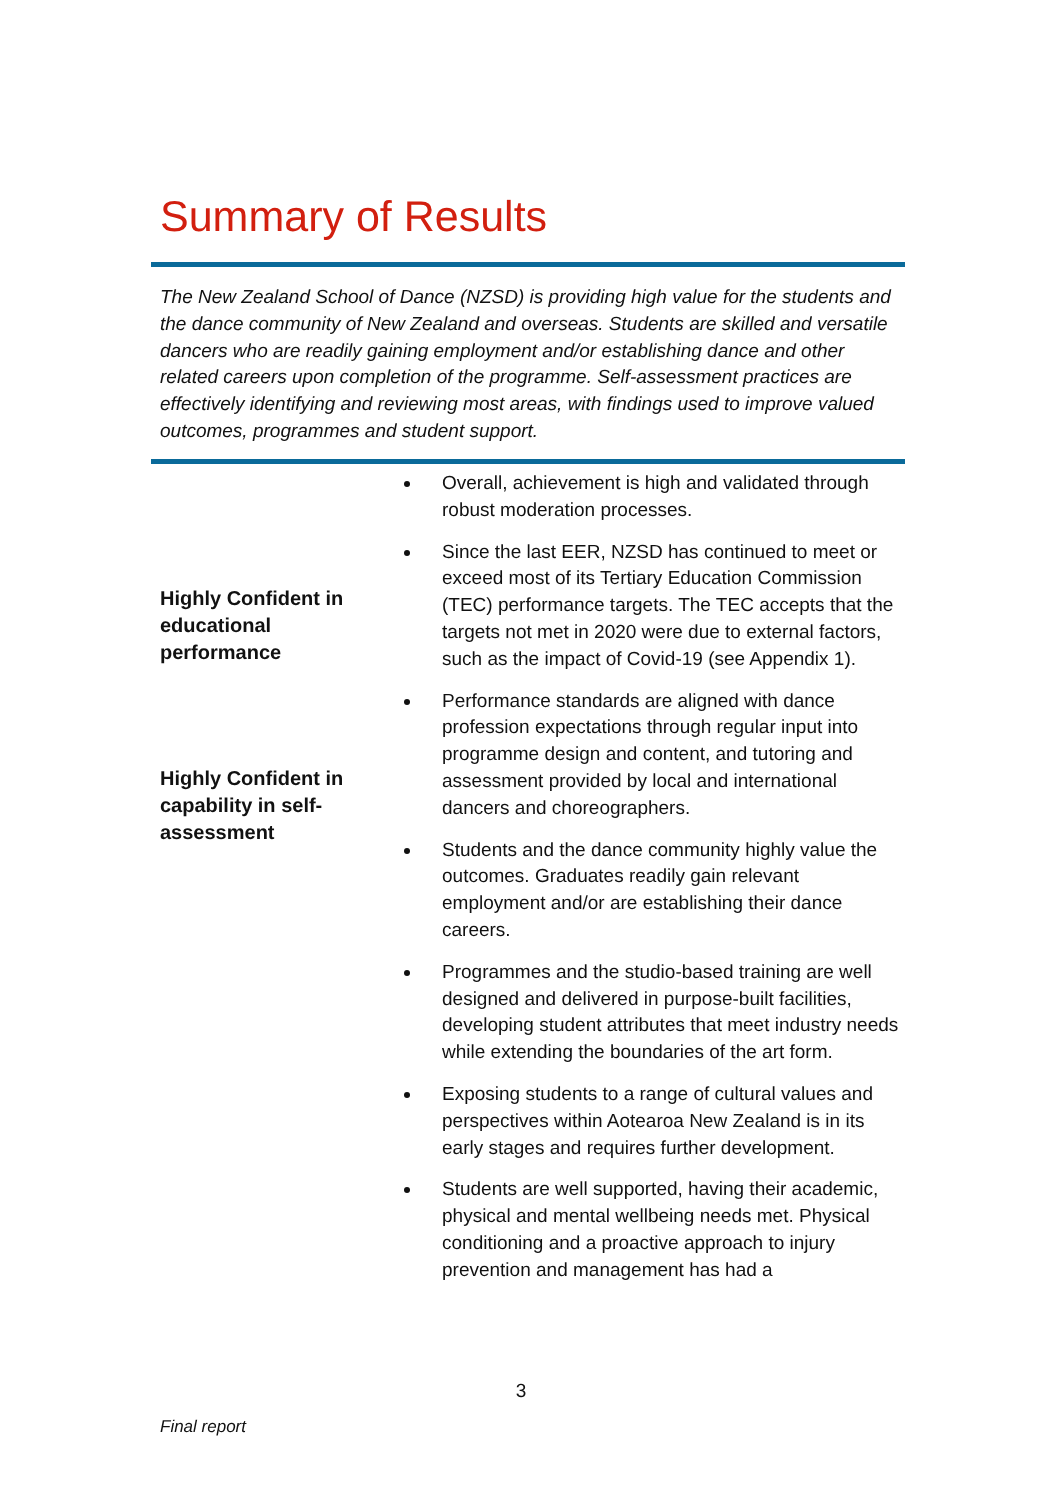Summary of Results
The New Zealand School of Dance (NZSD) is providing high value for the students and the dance community of New Zealand and overseas. Students are skilled and versatile dancers who are readily gaining employment and/or establishing dance and other related careers upon completion of the programme. Self-assessment practices are effectively identifying and reviewing most areas, with findings used to improve valued outcomes, programmes and student support.
| Highly Confident in educational performance Highly Confident in capability in self-assessment | Overall, achievement is high and validated through robust moderation processes. Since the last EER, NZSD has continued to meet or exceed most of its Tertiary Education Commission (TEC) performance targets. The TEC accepts that the targets not met in 2020 were due to external factors, such as the impact of Covid-19 (see Appendix 1). Performance standards are aligned with dance profession expectations through regular input into programme design and content, and tutoring and assessment provided by local and international dancers and choreographers. Students and the dance community highly value the outcomes. Graduates readily gain relevant employment and/or are establishing their dance careers. Programmes and the studio-based training are well designed and delivered in purpose-built facilities, developing student attributes that meet industry needs while extending the boundaries of the art form. Exposing students to a range of cultural values and perspectives within Aotearoa New Zealand is in its early stages and requires further development. Students are well supported, having their academic, physical and mental wellbeing needs met. Physical conditioning and a proactive approach to injury prevention and management has had a |
3
Final report